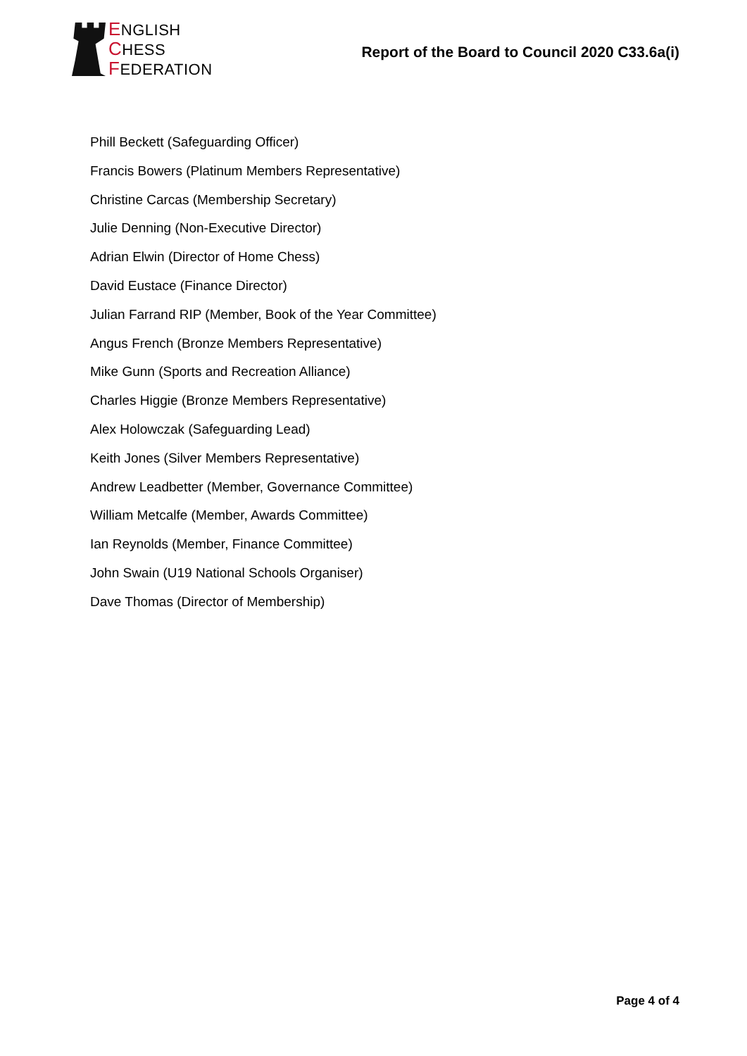ENGLISH
CHESS
FEDERATION
Report of the Board to Council 2020 C33.6a(i)
Phill Beckett (Safeguarding Officer)
Francis Bowers (Platinum Members Representative)
Christine Carcas (Membership Secretary)
Julie Denning (Non-Executive Director)
Adrian Elwin (Director of Home Chess)
David Eustace (Finance Director)
Julian Farrand RIP (Member, Book of the Year Committee)
Angus French (Bronze Members Representative)
Mike Gunn (Sports and Recreation Alliance)
Charles Higgie (Bronze Members Representative)
Alex Holowczak (Safeguarding Lead)
Keith Jones (Silver Members Representative)
Andrew Leadbetter (Member, Governance Committee)
William Metcalfe (Member, Awards Committee)
Ian Reynolds (Member, Finance Committee)
John Swain (U19 National Schools Organiser)
Dave Thomas (Director of Membership)
Page 4 of 4